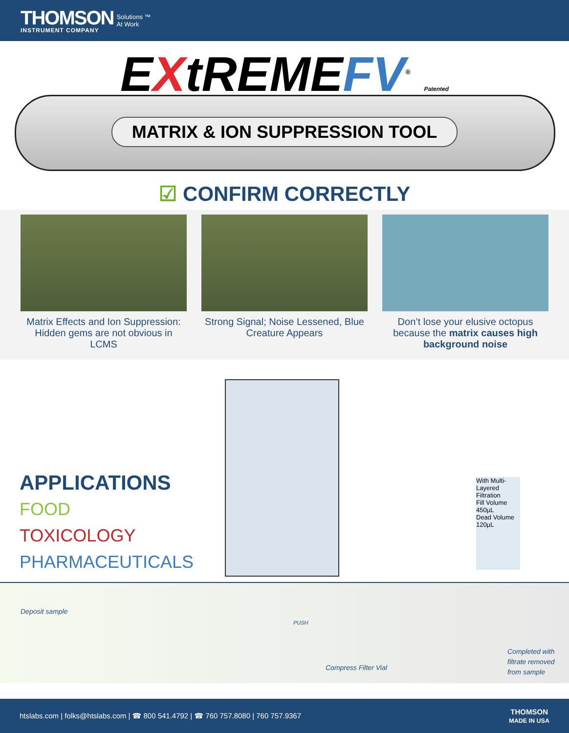THOMSON
INSTRUMENT COMPANY
Solutions ™
At Work
EXtREMEFV<sup>®</sup> Patented
MATRIX & ION SUPPRESSION TOOL
☑ CONFIRM CORRECTLY
Matrix Effects and Ion Suppression: Hidden gems are not obvious in LCMS
Strong Signal; Noise Lessened, Blue Creature Appears
Don’t lose your elusive octopus because the matrix causes high background noise
APPLICATIONS
FOOD
TOXICOLOGY
PHARMACEUTICALS
With Multi-Layered Filtration
Fill Volume 450µL
Dead Volume 120µL
Deposit sample
PUSH
Compress Filter Vial
Completed with
filtrate removed
from sample
htslabs.com | folks@htslabs.com | ☎ 800 541.4792 | ☎ 760 757.8080 | 760 757.9367
THOMSON
MADE IN USA